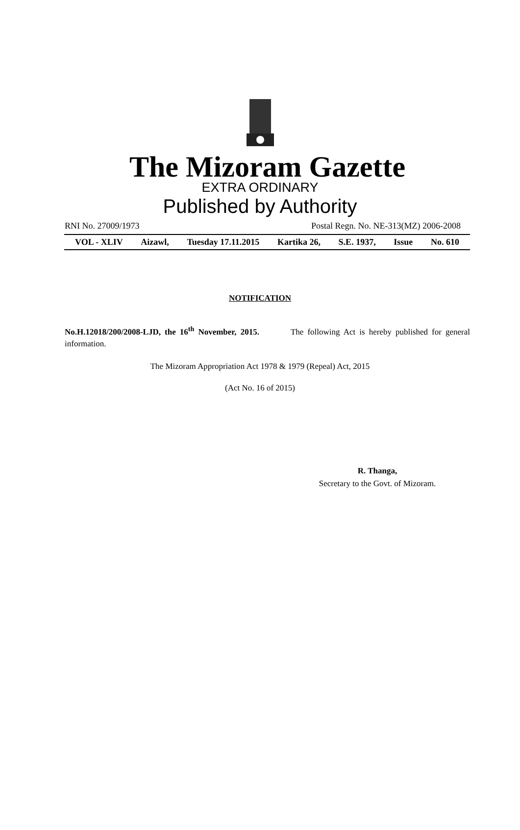The Mizoram Gazette
EXTRA ORDINARY
Published by Authority
RNI No. 27009/1973 Postal Regn. No. NE-313(MZ) 2006-2008
VOL - XLIV Aizawl, Tuesday 17.11.2015 Kartika 26, S.E. 1937, Issue No. 610
NOTIFICATION
No.H.12018/200/2008-LJD, the 16<sup>th</sup> November, 2015. The following Act is hereby published for general information.
The Mizoram Appropriation Act 1978 & 1979 (Repeal) Act, 2015
(Act No. 16 of 2015)
R. Thanga,
Secretary to the Govt. of Mizoram.